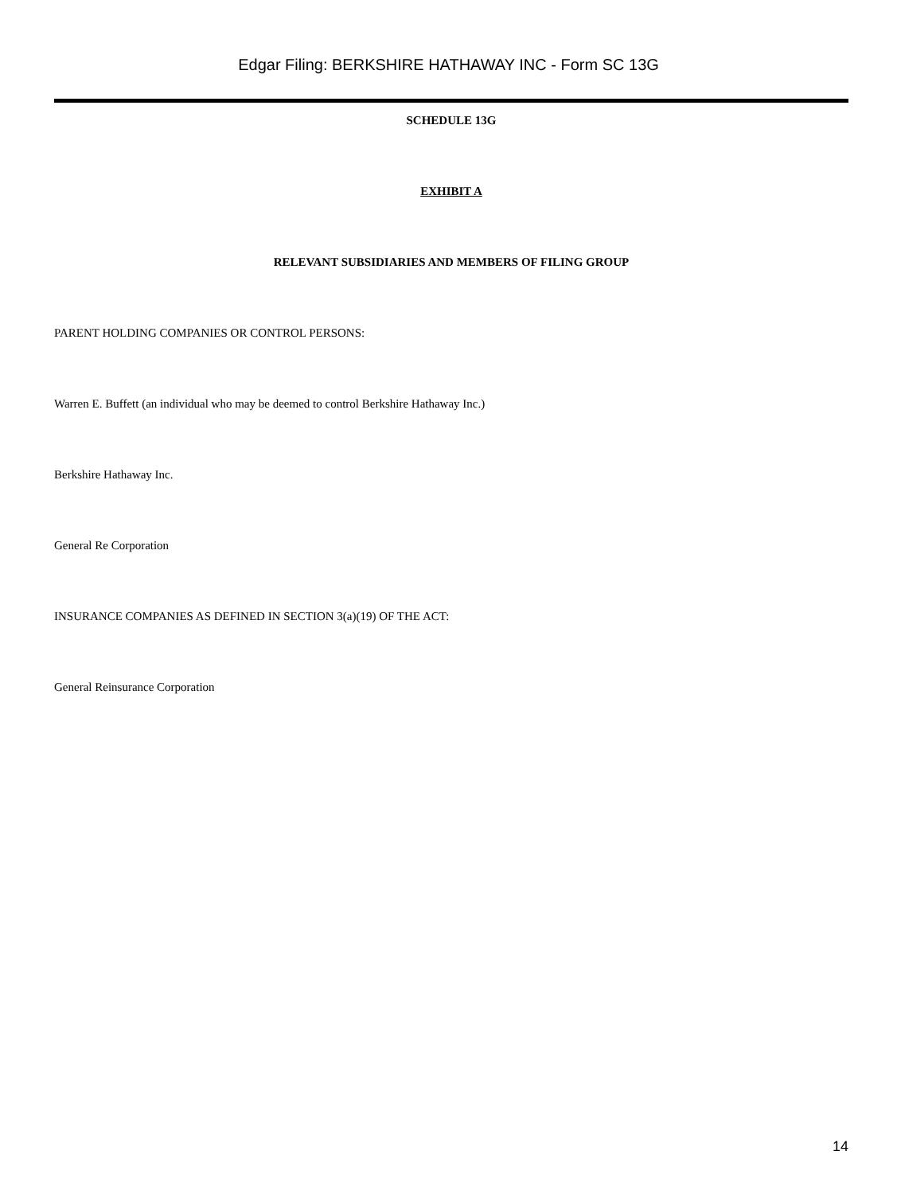Edgar Filing: BERKSHIRE HATHAWAY INC - Form SC 13G
SCHEDULE 13G
EXHIBIT A
RELEVANT SUBSIDIARIES AND MEMBERS OF FILING GROUP
PARENT HOLDING COMPANIES OR CONTROL PERSONS:
Warren E. Buffett (an individual who may be deemed to control Berkshire Hathaway Inc.)
Berkshire Hathaway Inc.
General Re Corporation
INSURANCE COMPANIES AS DEFINED IN SECTION 3(a)(19) OF THE ACT:
General Reinsurance Corporation
14